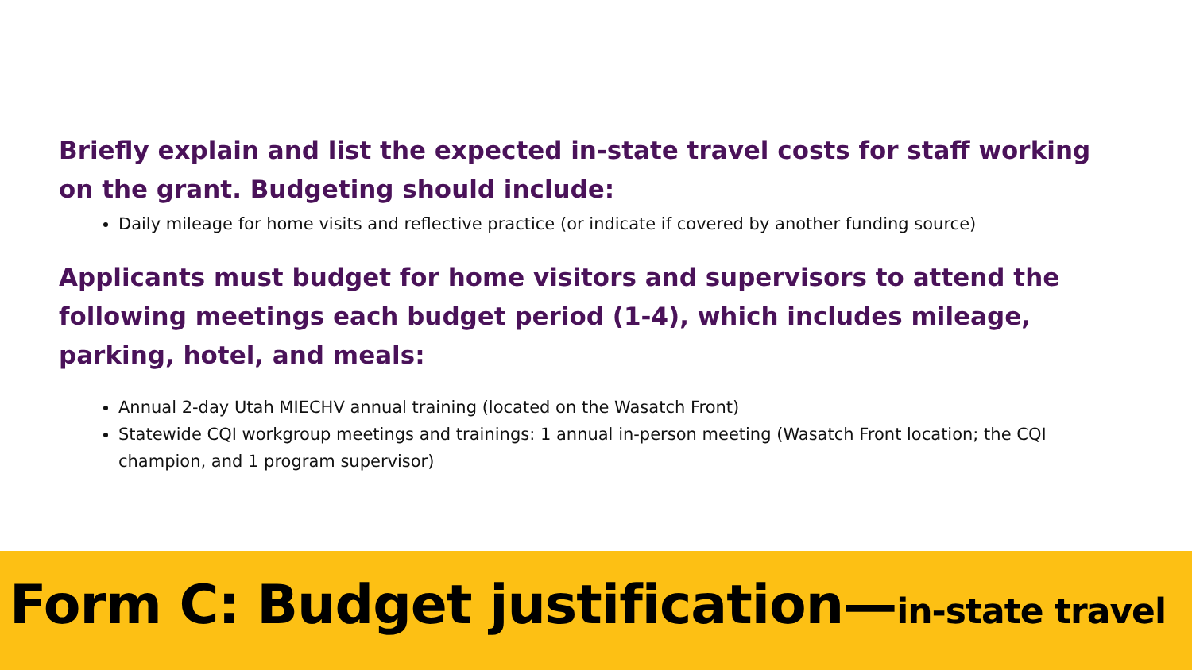Briefly explain and list the expected in-state travel costs for staff working on the grant. Budgeting should include:
Daily mileage for home visits and reflective practice (or indicate if covered by another funding source)
Applicants must budget for home visitors and supervisors to attend the following meetings each budget period (1-4), which includes mileage, parking, hotel, and meals:
Annual 2-day Utah MIECHV annual training (located on the Wasatch Front)
Statewide CQI workgroup meetings and trainings: 1 annual in-person meeting (Wasatch Front location; the CQI champion, and 1 program supervisor)
Form C: Budget justification—in-state travel